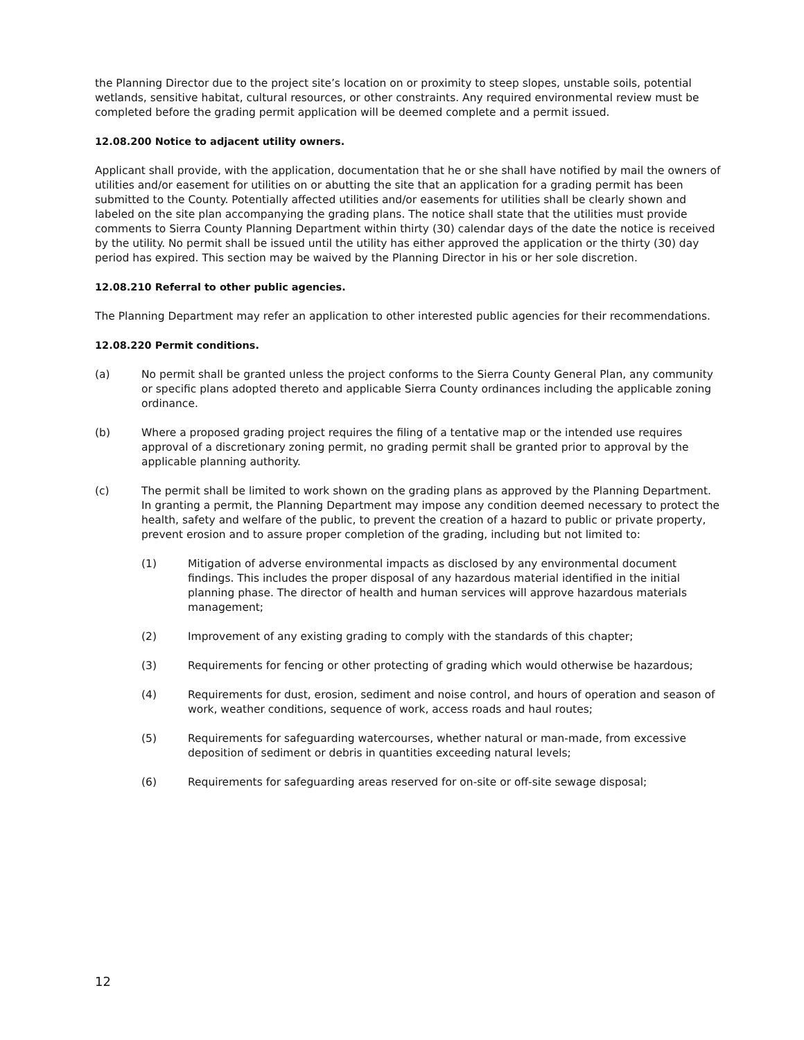the Planning Director due to the project site’s location on or proximity to steep slopes, unstable soils, potential wetlands, sensitive habitat, cultural resources, or other constraints. Any required environmental review must be completed before the grading permit application will be deemed complete and a permit issued.
12.08.200 Notice to adjacent utility owners.
Applicant shall provide, with the application, documentation that he or she shall have notified by mail the owners of utilities and/or easement for utilities on or abutting the site that an application for a grading permit has been submitted to the County. Potentially affected utilities and/or easements for utilities shall be clearly shown and labeled on the site plan accompanying the grading plans. The notice shall state that the utilities must provide comments to Sierra County Planning Department within thirty (30) calendar days of the date the notice is received by the utility. No permit shall be issued until the utility has either approved the application or the thirty (30) day period has expired. This section may be waived by the Planning Director in his or her sole discretion.
12.08.210 Referral to other public agencies.
The Planning Department may refer an application to other interested public agencies for their recommendations.
12.08.220 Permit conditions.
(a) No permit shall be granted unless the project conforms to the Sierra County General Plan, any community or specific plans adopted thereto and applicable Sierra County ordinances including the applicable zoning ordinance.
(b) Where a proposed grading project requires the filing of a tentative map or the intended use requires approval of a discretionary zoning permit, no grading permit shall be granted prior to approval by the applicable planning authority.
(c) The permit shall be limited to work shown on the grading plans as approved by the Planning Department. In granting a permit, the Planning Department may impose any condition deemed necessary to protect the health, safety and welfare of the public, to prevent the creation of a hazard to public or private property, prevent erosion and to assure proper completion of the grading, including but not limited to:
(1) Mitigation of adverse environmental impacts as disclosed by any environmental document findings. This includes the proper disposal of any hazardous material identified in the initial planning phase. The director of health and human services will approve hazardous materials management;
(2) Improvement of any existing grading to comply with the standards of this chapter;
(3) Requirements for fencing or other protecting of grading which would otherwise be hazardous;
(4) Requirements for dust, erosion, sediment and noise control, and hours of operation and season of work, weather conditions, sequence of work, access roads and haul routes;
(5) Requirements for safeguarding watercourses, whether natural or man-made, from excessive deposition of sediment or debris in quantities exceeding natural levels;
(6) Requirements for safeguarding areas reserved for on-site or off-site sewage disposal;
12